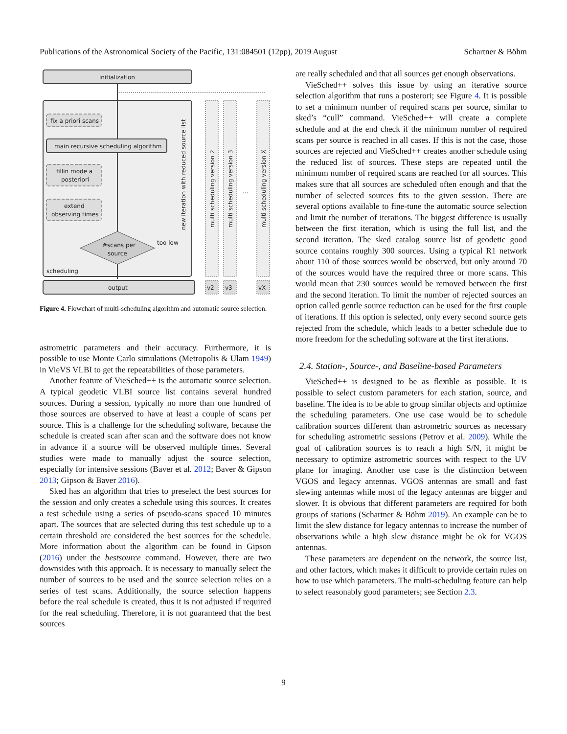Publications of the Astronomical Society of the Pacific, 131:084501 (12pp), 2019 August Schartner & Böhm
initialization
fix a priori scans
main recursive scheduling algorithm
fillin mode a
posteriori
extend
observing times
#scans per
source
too low
scheduling
new iteration with reduced source list
output
multi scheduling version 2
multi scheduling version 3
...
multi scheduling version X
v2
v3
vX
Figure 4. Flowchart of multi-scheduling algorithm and automatic source selection.
astrometric parameters and their accuracy. Furthermore, it is possible to use Monte Carlo simulations (Metropolis & Ulam 1949) in VieVS VLBI to get the repeatabilities of those parameters.
Another feature of VieSched++ is the automatic source selection. A typical geodetic VLBI source list contains several hundred sources. During a session, typically no more than one hundred of those sources are observed to have at least a couple of scans per source. This is a challenge for the scheduling software, because the schedule is created scan after scan and the software does not know in advance if a source will be observed multiple times. Several studies were made to manually adjust the source selection, especially for intensive sessions (Baver et al. 2012; Baver & Gipson 2013; Gipson & Baver 2016).
Sked has an algorithm that tries to preselect the best sources for the session and only creates a schedule using this sources. It creates a test schedule using a series of pseudo-scans spaced 10 minutes apart. The sources that are selected during this test schedule up to a certain threshold are considered the best sources for the schedule. More information about the algorithm can be found in Gipson (2016) under the bestsource command. However, there are two downsides with this approach. It is necessary to manually select the number of sources to be used and the source selection relies on a series of test scans. Additionally, the source selection happens before the real schedule is created, thus it is not adjusted if required for the real scheduling. Therefore, it is not guaranteed that the best sources
are really scheduled and that all sources get enough observations.
VieSched++ solves this issue by using an iterative source selection algorithm that runs a posterori; see Figure 4. It is possible to set a minimum number of required scans per source, similar to sked’s “cull” command. VieSched++ will create a complete schedule and at the end check if the minimum number of required scans per source is reached in all cases. If this is not the case, those sources are rejected and VieSched++ creates another schedule using the reduced list of sources. These steps are repeated until the minimum number of required scans are reached for all sources. This makes sure that all sources are scheduled often enough and that the number of selected sources fits to the given session. There are several options available to fine-tune the automatic source selection and limit the number of iterations. The biggest difference is usually between the first iteration, which is using the full list, and the second iteration. The sked catalog source list of geodetic good source contains roughly 300 sources. Using a typical R1 network about 110 of those sources would be observed, but only around 70 of the sources would have the required three or more scans. This would mean that 230 sources would be removed between the first and the second iteration. To limit the number of rejected sources an option called gentle source reduction can be used for the first couple of iterations. If this option is selected, only every second source gets rejected from the schedule, which leads to a better schedule due to more freedom for the scheduling software at the first iterations.
2.4. Station-, Source-, and Baseline-based Parameters
VieSched++ is designed to be as flexible as possible. It is possible to select custom parameters for each station, source, and baseline. The idea is to be able to group similar objects and optimize the scheduling parameters. One use case would be to schedule calibration sources different than astrometric sources as necessary for scheduling astrometric sessions (Petrov et al. 2009). While the goal of calibration sources is to reach a high S/N, it might be necessary to optimize astrometric sources with respect to the UV plane for imaging. Another use case is the distinction between VGOS and legacy antennas. VGOS antennas are small and fast slewing antennas while most of the legacy antennas are bigger and slower. It is obvious that different parameters are required for both groups of stations (Schartner & Böhm 2019). An example can be to limit the slew distance for legacy antennas to increase the number of observations while a high slew distance might be ok for VGOS antennas.
These parameters are dependent on the network, the source list, and other factors, which makes it difficult to provide certain rules on how to use which parameters. The multi-scheduling feature can help to select reasonably good parameters; see Section 2.3.
9